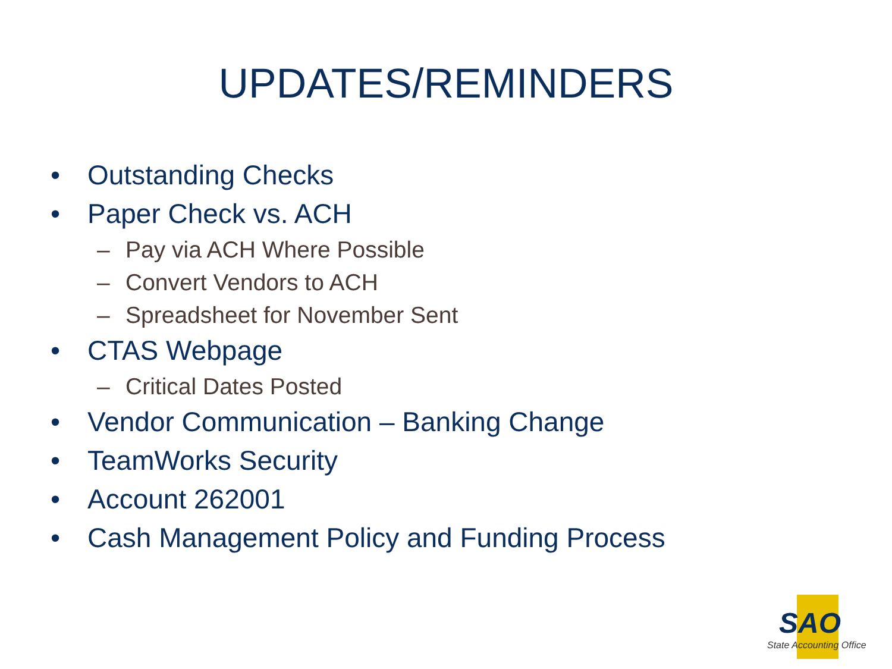UPDATES/REMINDERS
• Outstanding Checks
• Paper Check vs. ACH
– Pay via ACH Where Possible
– Convert Vendors to ACH
– Spreadsheet for November Sent
• CTAS Webpage
– Critical Dates Posted
• Vendor Communication – Banking Change
• TeamWorks Security
• Account 262001
• Cash Management Policy and Funding Process
SAO
State Accounting Office